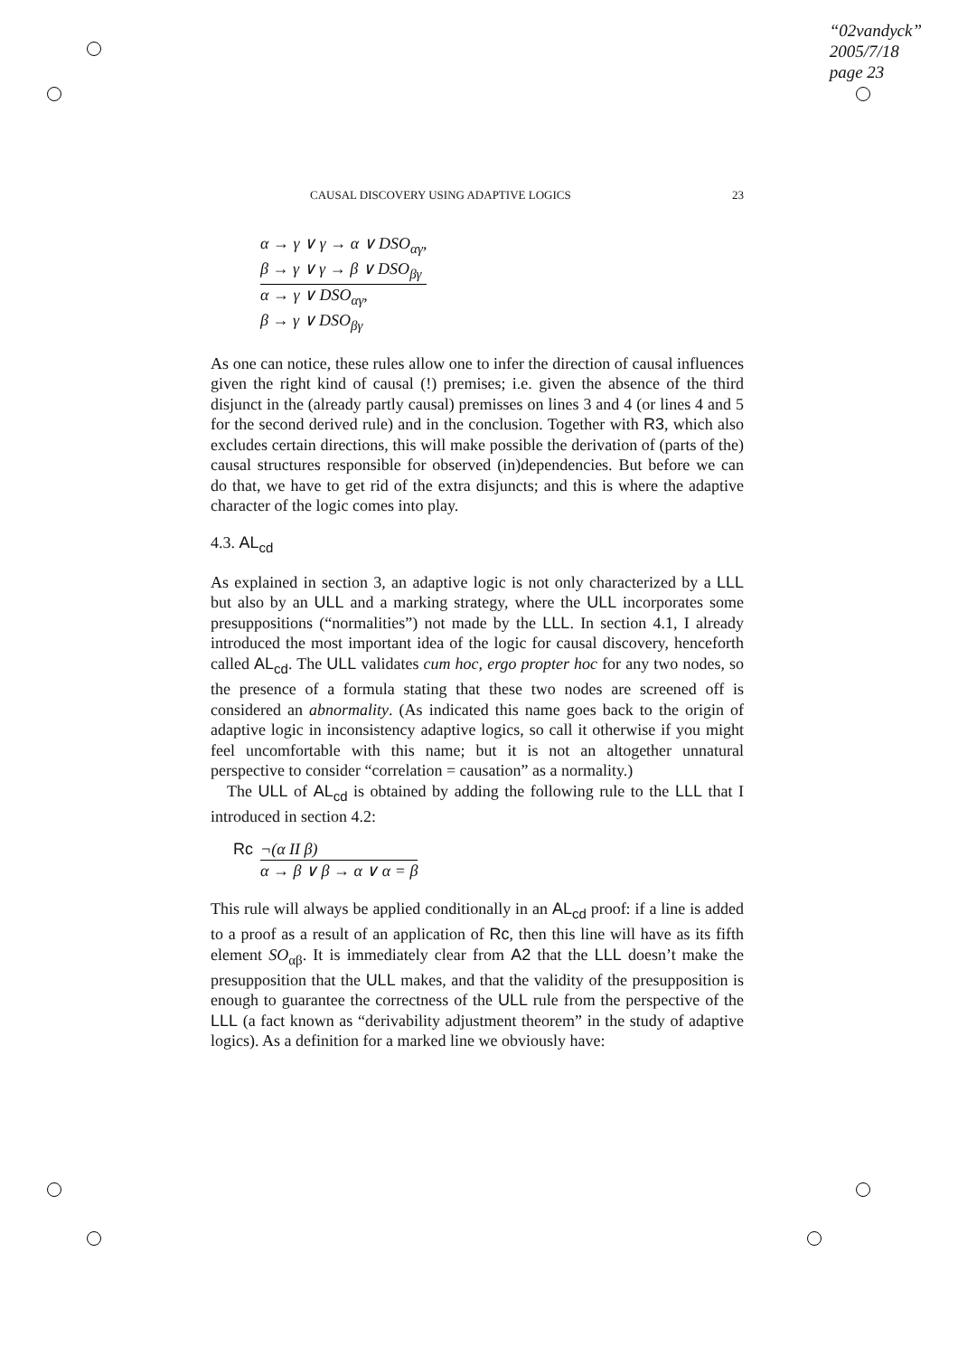“02vandyck”
2005/7/18
page 23
CAUSAL DISCOVERY USING ADAPTIVE LOGICS 23
α → γ ∨ γ → α ∨ DSO<sub>αγ</sub>,
β → γ ∨ γ → β ∨ DSO<sub>βγ</sub>
α → γ ∨ DSO<sub>αγ</sub>,
β → γ ∨ DSO<sub>βγ</sub>
As one can notice, these rules allow one to infer the direction of causal influences given the right kind of causal (!) premises; i.e. given the absence of the third disjunct in the (already partly causal) premisses on lines 3 and 4 (or lines 4 and 5 for the second derived rule) and in the conclusion. Together with R3, which also excludes certain directions, this will make possible the derivation of (parts of the) causal structures responsible for observed (in)dependencies. But before we can do that, we have to get rid of the extra disjuncts; and this is where the adaptive character of the logic comes into play.
4.3. AL<sub>cd</sub>
As explained in section 3, an adaptive logic is not only characterized by a LLL but also by an ULL and a marking strategy, where the ULL incorporates some presuppositions (“normalities”) not made by the LLL. In section 4.1, I already introduced the most important idea of the logic for causal discovery, henceforth called AL<sub>cd</sub>. The ULL validates cum hoc, ergo propter hoc for any two nodes, so the presence of a formula stating that these two nodes are screened off is considered an abnormality. (As indicated this name goes back to the origin of adaptive logic in inconsistency adaptive logics, so call it otherwise if you might feel uncomfortable with this name; but it is not an altogether unnatural perspective to consider “correlation = causation” as a normality.)
The ULL of AL<sub>cd</sub> is obtained by adding the following rule to the LLL that I introduced in section 4.2:
Rc ¬(α II β)
α → β ∨ β → α ∨ α = β
This rule will always be applied conditionally in an AL<sub>cd</sub> proof: if a line is added to a proof as a result of an application of Rc, then this line will have as its fifth element SO<sub>αβ</sub>. It is immediately clear from A2 that the LLL doesn’t make the presupposition that the ULL makes, and that the validity of the presupposition is enough to guarantee the correctness of the ULL rule from the perspective of the LLL (a fact known as “derivability adjustment theorem” in the study of adaptive logics). As a definition for a marked line we obviously have: